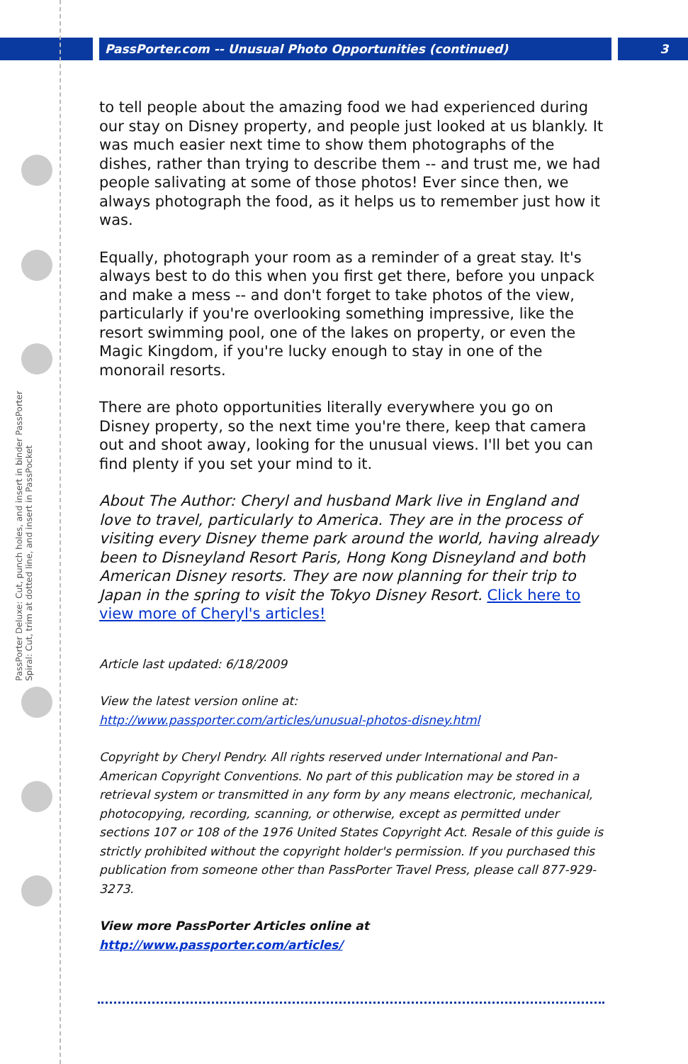PassPorter.com -- Unusual Photo Opportunities (continued) 3
PassPorter Deluxe: Cut, punch holes, and insert in binder PassPorter Spiral: Cut, trim at dotted line, and insert in PassPocket
to tell people about the amazing food we had experienced during our stay on Disney property, and people just looked at us blankly. It was much easier next time to show them photographs of the dishes, rather than trying to describe them -- and trust me, we had people salivating at some of those photos! Ever since then, we always photograph the food, as it helps us to remember just how it was.
Equally, photograph your room as a reminder of a great stay. It's always best to do this when you first get there, before you unpack and make a mess -- and don't forget to take photos of the view, particularly if you're overlooking something impressive, like the resort swimming pool, one of the lakes on property, or even the Magic Kingdom, if you're lucky enough to stay in one of the monorail resorts.
There are photo opportunities literally everywhere you go on Disney property, so the next time you're there, keep that camera out and shoot away, looking for the unusual views. I'll bet you can find plenty if you set your mind to it.
About The Author: Cheryl and husband Mark live in England and love to travel, particularly to America. They are in the process of visiting every Disney theme park around the world, having already been to Disneyland Resort Paris, Hong Kong Disneyland and both American Disney resorts. They are now planning for their trip to Japan in the spring to visit the Tokyo Disney Resort. Click here to view more of Cheryl's articles!
Article last updated: 6/18/2009
View the latest version online at:
http://www.passporter.com/articles/unusual-photos-disney.html
Copyright by Cheryl Pendry. All rights reserved under International and Pan-American Copyright Conventions. No part of this publication may be stored in a retrieval system or transmitted in any form by any means electronic, mechanical, photocopying, recording, scanning, or otherwise, except as permitted under sections 107 or 108 of the 1976 United States Copyright Act. Resale of this guide is strictly prohibited without the copyright holder's permission. If you purchased this publication from someone other than PassPorter Travel Press, please call 877-929-3273.
View more PassPorter Articles online at http://www.passporter.com/articles/